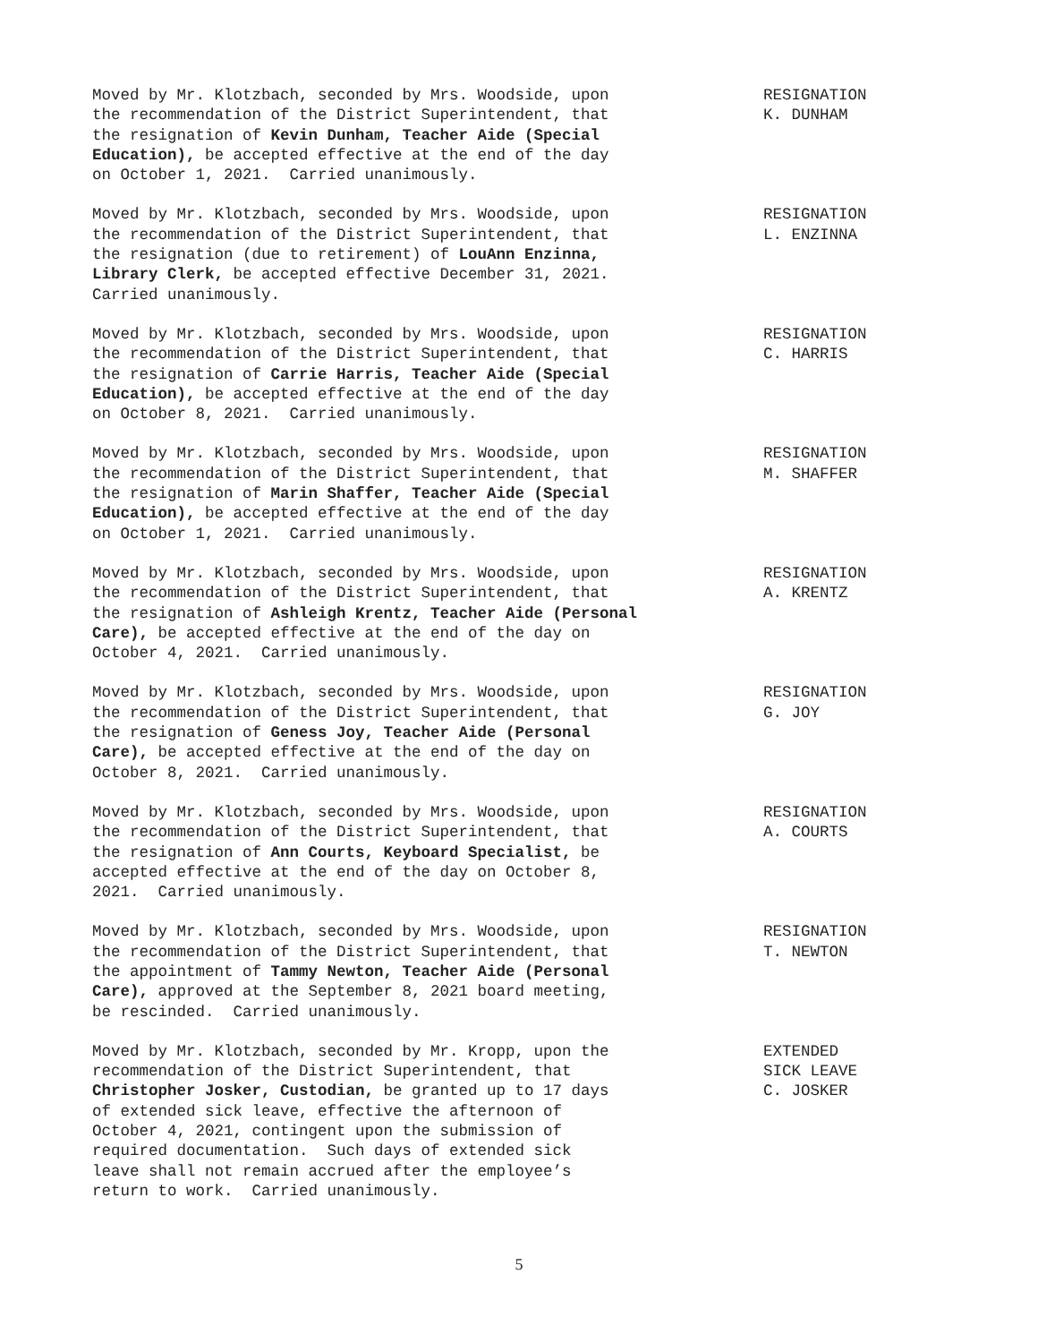Moved by Mr. Klotzbach, seconded by Mrs. Woodside, upon the recommendation of the District Superintendent, that the resignation of Kevin Dunham, Teacher Aide (Special Education), be accepted effective at the end of the day on October 1, 2021. Carried unanimously.
RESIGNATION K. DUNHAM
Moved by Mr. Klotzbach, seconded by Mrs. Woodside, upon the recommendation of the District Superintendent, that the resignation (due to retirement) of LouAnn Enzinna, Library Clerk, be accepted effective December 31, 2021. Carried unanimously.
RESIGNATION L. ENZINNA
Moved by Mr. Klotzbach, seconded by Mrs. Woodside, upon the recommendation of the District Superintendent, that the resignation of Carrie Harris, Teacher Aide (Special Education), be accepted effective at the end of the day on October 8, 2021. Carried unanimously.
RESIGNATION C. HARRIS
Moved by Mr. Klotzbach, seconded by Mrs. Woodside, upon the recommendation of the District Superintendent, that the resignation of Marin Shaffer, Teacher Aide (Special Education), be accepted effective at the end of the day on October 1, 2021. Carried unanimously.
RESIGNATION M. SHAFFER
Moved by Mr. Klotzbach, seconded by Mrs. Woodside, upon the recommendation of the District Superintendent, that the resignation of Ashleigh Krentz, Teacher Aide (Personal Care), be accepted effective at the end of the day on October 4, 2021. Carried unanimously.
RESIGNATION A. KRENTZ
Moved by Mr. Klotzbach, seconded by Mrs. Woodside, upon the recommendation of the District Superintendent, that the resignation of Geness Joy, Teacher Aide (Personal Care), be accepted effective at the end of the day on October 8, 2021. Carried unanimously.
RESIGNATION G. JOY
Moved by Mr. Klotzbach, seconded by Mrs. Woodside, upon the recommendation of the District Superintendent, that the resignation of Ann Courts, Keyboard Specialist, be accepted effective at the end of the day on October 8, 2021. Carried unanimously.
RESIGNATION A. COURTS
Moved by Mr. Klotzbach, seconded by Mrs. Woodside, upon the recommendation of the District Superintendent, that the appointment of Tammy Newton, Teacher Aide (Personal Care), approved at the September 8, 2021 board meeting, be rescinded. Carried unanimously.
RESIGNATION T. NEWTON
Moved by Mr. Klotzbach, seconded by Mr. Kropp, upon the recommendation of the District Superintendent, that Christopher Josker, Custodian, be granted up to 17 days of extended sick leave, effective the afternoon of October 4, 2021, contingent upon the submission of required documentation. Such days of extended sick leave shall not remain accrued after the employee’s return to work. Carried unanimously.
EXTENDED SICK LEAVE C. JOSKER
5